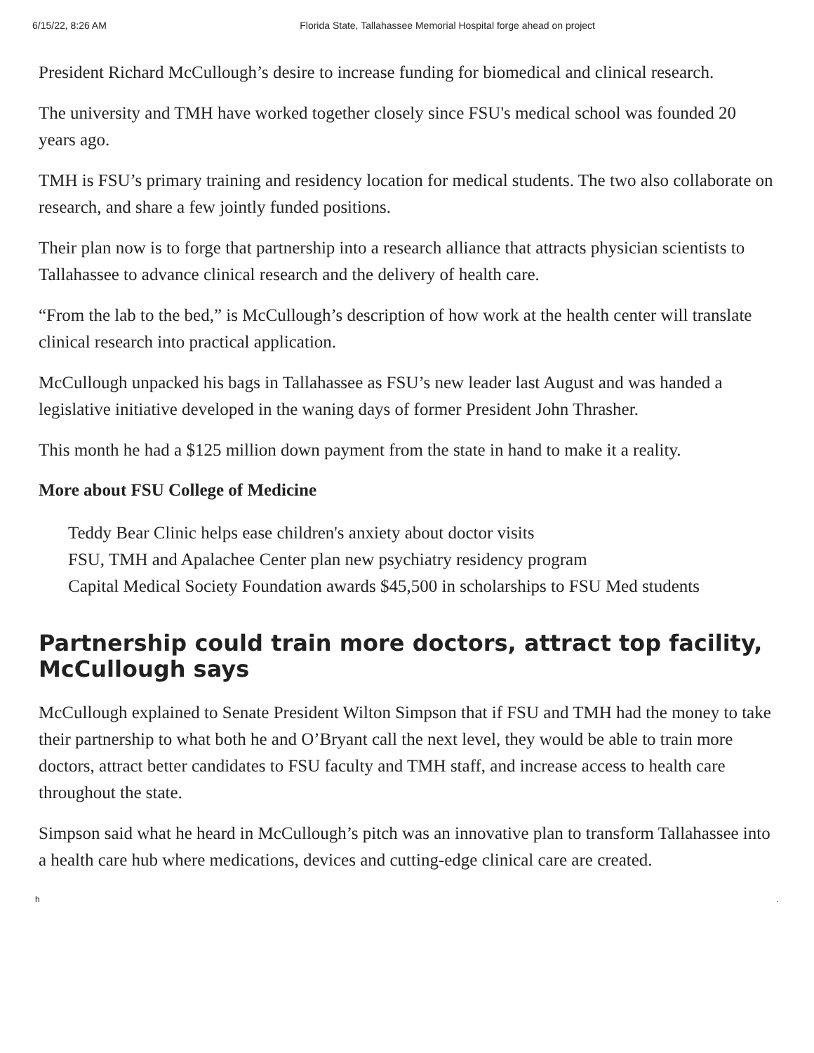6/15/22, 8:26 AM Florida State, Tallahassee Memorial Hospital forge ahead on project
President Richard McCullough’s desire to increase funding for biomedical and clinical research.
The university and TMH have worked together closely since FSU's medical school was founded 20 years ago.
TMH is FSU’s primary training and residency location for medical students. The two also collaborate on research, and share a few jointly funded positions.
Their plan now is to forge that partnership into a research alliance that attracts physician scientists to Tallahassee to advance clinical research and the delivery of health care.
“From the lab to the bed,” is McCullough’s description of how work at the health center will translate clinical research into practical application.
McCullough unpacked his bags in Tallahassee as FSU’s new leader last August and was handed a legislative initiative developed in the waning days of former President John Thrasher.
This month he had a $125 million down payment from the state in hand to make it a reality.
More about FSU College of Medicine
Teddy Bear Clinic helps ease children's anxiety about doctor visits
FSU, TMH and Apalachee Center plan new psychiatry residency program
Capital Medical Society Foundation awards $45,500 in scholarships to FSU Med students
Partnership could train more doctors, attract top facility, McCullough says
McCullough explained to Senate President Wilton Simpson that if FSU and TMH had the money to take their partnership to what both he and O’Bryant call the next level, they would be able to train more doctors, attract better candidates to FSU faculty and TMH staff, and increase access to health care throughout the state.
Simpson said what he heard in McCullough’s pitch was an innovative plan to transform Tallahassee into a health care hub where medications, devices and cutting-edge clinical care are created.
h.